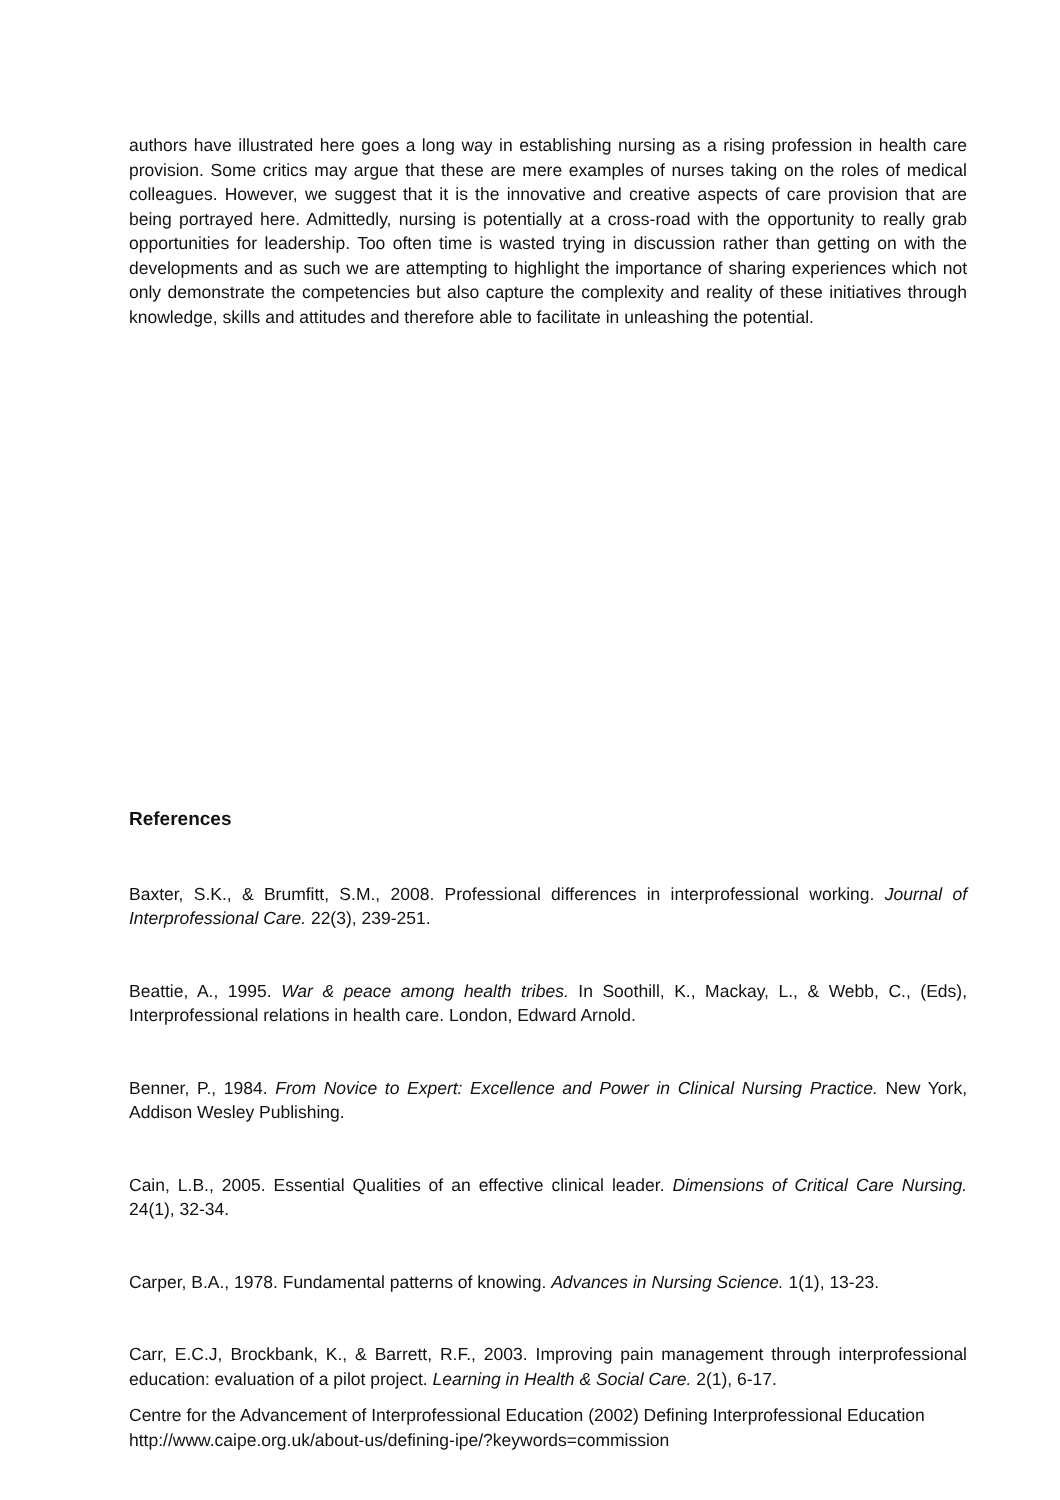authors have illustrated here goes a long way in establishing nursing as a rising profession in health care provision. Some critics may argue that these are mere examples of nurses taking on the roles of medical colleagues. However, we suggest that it is the innovative and creative aspects of care provision that are being portrayed here. Admittedly, nursing is potentially at a cross-road with the opportunity to really grab opportunities for leadership. Too often time is wasted trying in discussion rather than getting on with the developments and as such we are attempting to highlight the importance of sharing experiences which not only demonstrate the competencies but also capture the complexity and reality of these initiatives through knowledge, skills and attitudes and therefore able to facilitate in unleashing the potential.
References
Baxter, S.K., & Brumfitt, S.M., 2008. Professional differences in interprofessional working. Journal of Interprofessional Care. 22(3), 239-251.
Beattie, A., 1995. War & peace among health tribes. In Soothill, K., Mackay, L., & Webb, C., (Eds), Interprofessional relations in health care. London, Edward Arnold.
Benner, P., 1984. From Novice to Expert: Excellence and Power in Clinical Nursing Practice. New York, Addison Wesley Publishing.
Cain, L.B., 2005. Essential Qualities of an effective clinical leader. Dimensions of Critical Care Nursing. 24(1), 32-34.
Carper, B.A., 1978. Fundamental patterns of knowing. Advances in Nursing Science. 1(1), 13-23.
Carr, E.C.J, Brockbank, K., & Barrett, R.F., 2003. Improving pain management through interprofessional education: evaluation of a pilot project. Learning in Health & Social Care. 2(1), 6-17.
Centre for the Advancement of Interprofessional Education (2002) Defining Interprofessional Education http://www.caipe.org.uk/about-us/defining-ipe/?keywords=commission